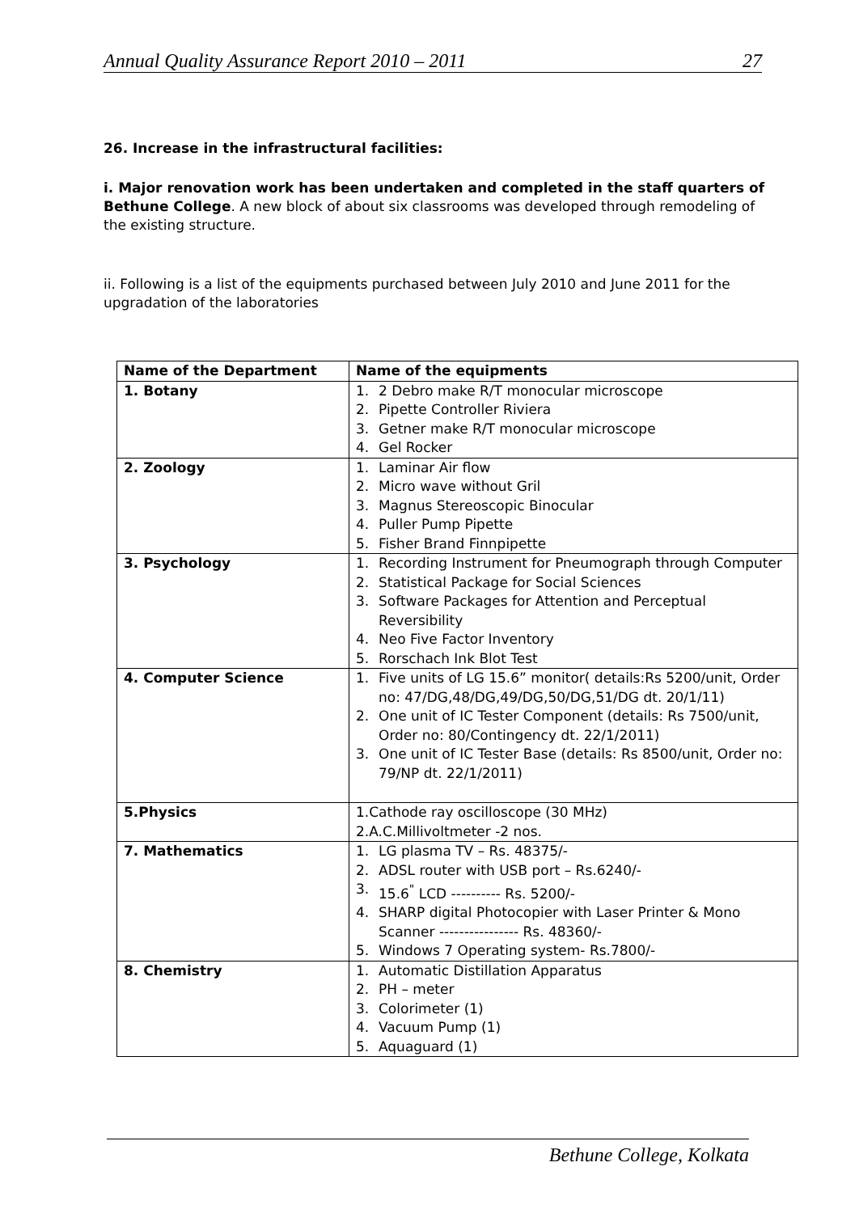Annual Quality Assurance Report 2010 – 2011 27
26. Increase in the infrastructural facilities:
i. Major renovation work has been undertaken and completed in the staff quarters of Bethune College. A new block of about six classrooms was developed through remodeling of the existing structure.
ii. Following is a list of the equipments purchased between July 2010 and June 2011 for the upgradation of the laboratories
| Name of the Department | Name of the equipments |
| --- | --- |
| 1. Botany | 1. 2 Debro make R/T monocular microscope 2. Pipette Controller Riviera 3. Getner make R/T monocular microscope 4. Gel Rocker |
| 2. Zoology | 1. Laminar Air flow 2. Micro wave without Gril 3. Magnus Stereoscopic Binocular 4. Puller Pump Pipette 5. Fisher Brand Finnpipette |
| 3. Psychology | 1. Recording Instrument for Pneumograph through Computer 2. Statistical Package for Social Sciences 3. Software Packages for Attention and Perceptual Reversibility 4. Neo Five Factor Inventory 5. Rorschach Ink Blot Test |
| 4. Computer Science | 1. Five units of LG 15.6” monitor( details:Rs 5200/unit, Order no: 47/DG,48/DG,49/DG,50/DG,51/DG dt. 20/1/11) 2. One unit of IC Tester Component (details: Rs 7500/unit, Order no: 80/Contingency dt. 22/1/2011) 3. One unit of IC Tester Base (details: Rs 8500/unit, Order no: 79/NP dt. 22/1/2011) |
| 5.Physics | 1.Cathode ray oscilloscope (30 MHz) 2.A.C.Millivoltmeter -2 nos. |
| 7. Mathematics | 1. LG plasma TV – Rs. 48375/- 2. ADSL router with USB port – Rs.6240/- 3. 15.6<sup>"</sup> LCD ---------- Rs. 5200/- 4. SHARP digital Photocopier with Laser Printer & Mono Scanner ---------------- Rs. 48360/- 5. Windows 7 Operating system- Rs.7800/- |
| 8. Chemistry | 1. Automatic Distillation Apparatus 2. PH – meter 3. Colorimeter (1) 4. Vacuum Pump (1) 5. Aquaguard (1) |
Bethune College, Kolkata